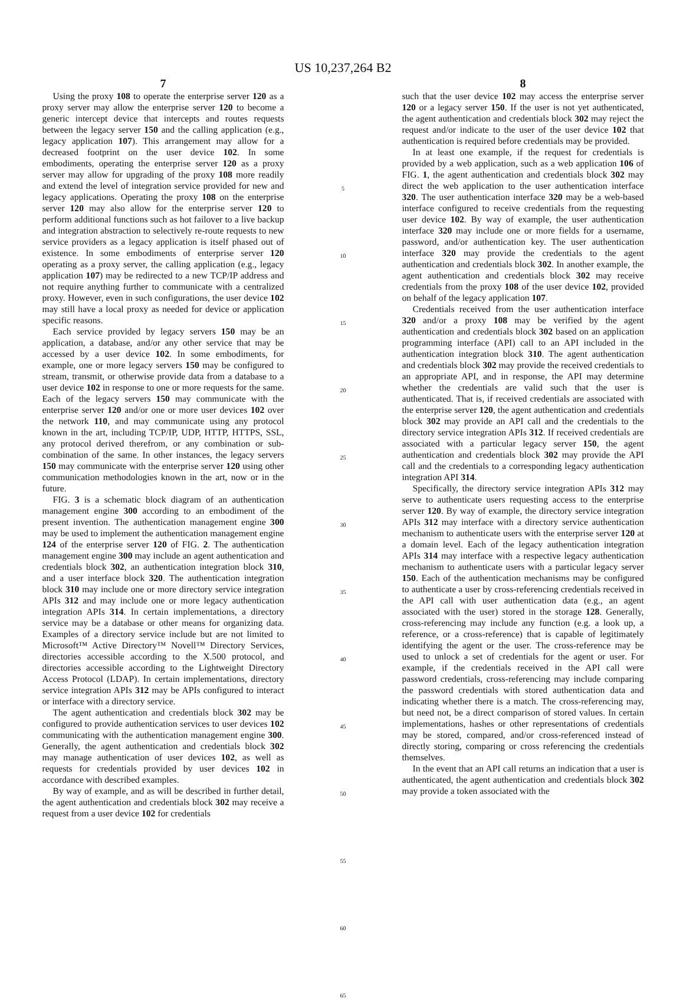US 10,237,264 B2
7
Using the proxy 108 to operate the enterprise server 120 as a proxy server may allow the enterprise server 120 to become a generic intercept device that intercepts and routes requests between the legacy server 150 and the calling application (e.g., legacy application 107). This arrangement may allow for a decreased footprint on the user device 102. In some embodiments, operating the enterprise server 120 as a proxy server may allow for upgrading of the proxy 108 more readily and extend the level of integration service provided for new and legacy applications. Operating the proxy 108 on the enterprise server 120 may also allow for the enterprise server 120 to perform additional functions such as hot failover to a live backup and integration abstraction to selectively re-route requests to new service providers as a legacy application is itself phased out of existence. In some embodiments of enterprise server 120 operating as a proxy server, the calling application (e.g., legacy application 107) may be redirected to a new TCP/IP address and not require anything further to communicate with a centralized proxy. However, even in such configurations, the user device 102 may still have a local proxy as needed for device or application specific reasons.
Each service provided by legacy servers 150 may be an application, a database, and/or any other service that may be accessed by a user device 102. In some embodiments, for example, one or more legacy servers 150 may be configured to stream, transmit, or otherwise provide data from a database to a user device 102 in response to one or more requests for the same. Each of the legacy servers 150 may communicate with the enterprise server 120 and/or one or more user devices 102 over the network 110, and may communicate using any protocol known in the art, including TCP/IP, UDP, HTTP, HTTPS, SSL, any protocol derived therefrom, or any combination or sub-combination of the same. In other instances, the legacy servers 150 may communicate with the enterprise server 120 using other communication methodologies known in the art, now or in the future.
FIG. 3 is a schematic block diagram of an authentication management engine 300 according to an embodiment of the present invention. The authentication management engine 300 may be used to implement the authentication management engine 124 of the enterprise server 120 of FIG. 2. The authentication management engine 300 may include an agent authentication and credentials block 302, an authentication integration block 310, and a user interface block 320. The authentication integration block 310 may include one or more directory service integration APIs 312 and may include one or more legacy authentication integration APIs 314. In certain implementations, a directory service may be a database or other means for organizing data. Examples of a directory service include but are not limited to Microsoft™ Active Directory™ Novell™ Directory Services, directories accessible according to the X.500 protocol, and directories accessible according to the Lightweight Directory Access Protocol (LDAP). In certain implementations, directory service integration APIs 312 may be APIs configured to interact or interface with a directory service.
The agent authentication and credentials block 302 may be configured to provide authentication services to user devices 102 communicating with the authentication management engine 300. Generally, the agent authentication and credentials block 302 may manage authentication of user devices 102, as well as requests for credentials provided by user devices 102 in accordance with described examples.
By way of example, and as will be described in further detail, the agent authentication and credentials block 302 may receive a request from a user device 102 for credentials
5
10
15
20
25
30
35
40
45
50
55
60
65
8
such that the user device 102 may access the enterprise server 120 or a legacy server 150. If the user is not yet authenticated, the agent authentication and credentials block 302 may reject the request and/or indicate to the user of the user device 102 that authentication is required before credentials may be provided.
In at least one example, if the request for credentials is provided by a web application, such as a web application 106 of FIG. 1, the agent authentication and credentials block 302 may direct the web application to the user authentication interface 320. The user authentication interface 320 may be a web-based interface configured to receive credentials from the requesting user device 102. By way of example, the user authentication interface 320 may include one or more fields for a username, password, and/or authentication key. The user authentication interface 320 may provide the credentials to the agent authentication and credentials block 302. In another example, the agent authentication and credentials block 302 may receive credentials from the proxy 108 of the user device 102, provided on behalf of the legacy application 107.
Credentials received from the user authentication interface 320 and/or a proxy 108 may be verified by the agent authentication and credentials block 302 based on an application programming interface (API) call to an API included in the authentication integration block 310. The agent authentication and credentials block 302 may provide the received credentials to an appropriate API, and in response, the API may determine whether the credentials are valid such that the user is authenticated. That is, if received credentials are associated with the enterprise server 120, the agent authentication and credentials block 302 may provide an API call and the credentials to the directory service integration APIs 312. If received credentials are associated with a particular legacy server 150, the agent authentication and credentials block 302 may provide the API call and the credentials to a corresponding legacy authentication integration API 314.
Specifically, the directory service integration APIs 312 may serve to authenticate users requesting access to the enterprise server 120. By way of example, the directory service integration APIs 312 may interface with a directory service authentication mechanism to authenticate users with the enterprise server 120 at a domain level. Each of the legacy authentication integration APIs 314 may interface with a respective legacy authentication mechanism to authenticate users with a particular legacy server 150. Each of the authentication mechanisms may be configured to authenticate a user by cross-referencing credentials received in the API call with user authentication data (e.g., an agent associated with the user) stored in the storage 128. Generally, cross-referencing may include any function (e.g. a look up, a reference, or a cross-reference) that is capable of legitimately identifying the agent or the user. The cross-reference may be used to unlock a set of credentials for the agent or user. For example, if the credentials received in the API call were password credentials, cross-referencing may include comparing the password credentials with stored authentication data and indicating whether there is a match. The cross-referencing may, but need not, be a direct comparison of stored values. In certain implementations, hashes or other representations of credentials may be stored, compared, and/or cross-referenced instead of directly storing, comparing or cross referencing the credentials themselves.
In the event that an API call returns an indication that a user is authenticated, the agent authentication and credentials block 302 may provide a token associated with the